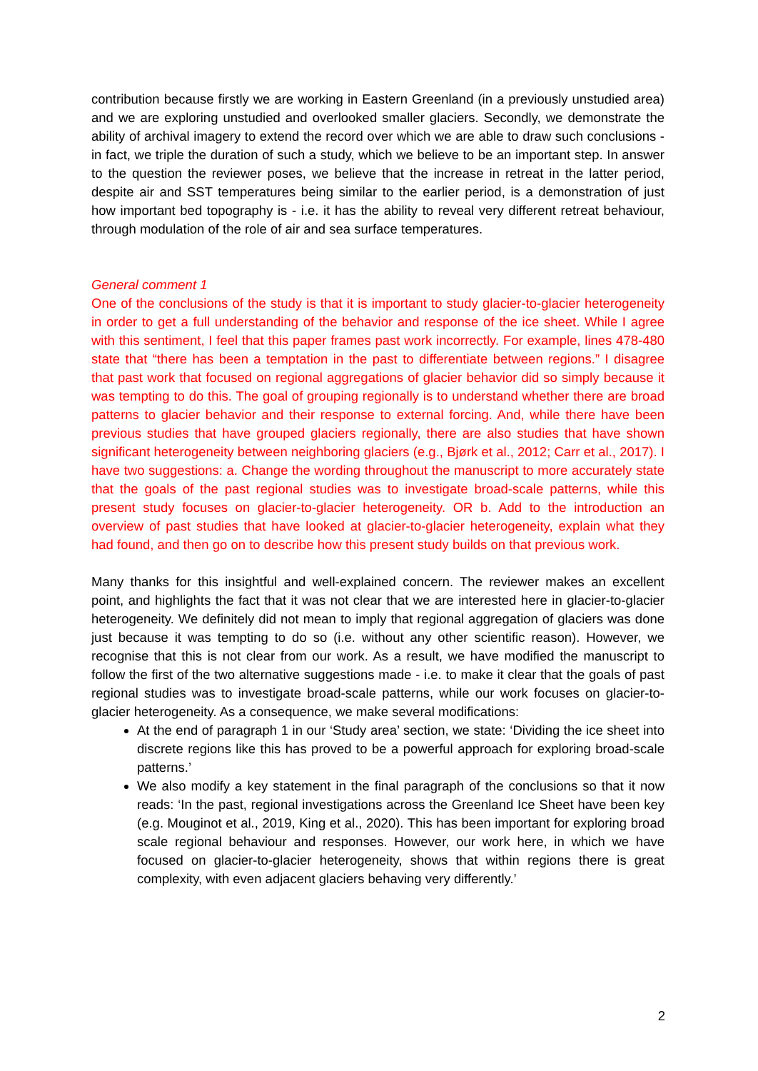contribution because firstly we are working in Eastern Greenland (in a previously unstudied area) and we are exploring unstudied and overlooked smaller glaciers. Secondly, we demonstrate the ability of archival imagery to extend the record over which we are able to draw such conclusions - in fact, we triple the duration of such a study, which we believe to be an important step. In answer to the question the reviewer poses, we believe that the increase in retreat in the latter period, despite air and SST temperatures being similar to the earlier period, is a demonstration of just how important bed topography is - i.e. it has the ability to reveal very different retreat behaviour, through modulation of the role of air and sea surface temperatures.
General comment 1
One of the conclusions of the study is that it is important to study glacier-to-glacier heterogeneity in order to get a full understanding of the behavior and response of the ice sheet. While I agree with this sentiment, I feel that this paper frames past work incorrectly. For example, lines 478-480 state that “there has been a temptation in the past to differentiate between regions.” I disagree that past work that focused on regional aggregations of glacier behavior did so simply because it was tempting to do this. The goal of grouping regionally is to understand whether there are broad patterns to glacier behavior and their response to external forcing. And, while there have been previous studies that have grouped glaciers regionally, there are also studies that have shown significant heterogeneity between neighboring glaciers (e.g., Bjørk et al., 2012; Carr et al., 2017). I have two suggestions: a. Change the wording throughout the manuscript to more accurately state that the goals of the past regional studies was to investigate broad-scale patterns, while this present study focuses on glacier-to-glacier heterogeneity. OR b. Add to the introduction an overview of past studies that have looked at glacier-to-glacier heterogeneity, explain what they had found, and then go on to describe how this present study builds on that previous work.
Many thanks for this insightful and well-explained concern. The reviewer makes an excellent point, and highlights the fact that it was not clear that we are interested here in glacier-to-glacier heterogeneity. We definitely did not mean to imply that regional aggregation of glaciers was done just because it was tempting to do so (i.e. without any other scientific reason). However, we recognise that this is not clear from our work. As a result, we have modified the manuscript to follow the first of the two alternative suggestions made - i.e. to make it clear that the goals of past regional studies was to investigate broad-scale patterns, while our work focuses on glacier-to-glacier heterogeneity. As a consequence, we make several modifications:
At the end of paragraph 1 in our ‘Study area’ section, we state: ‘Dividing the ice sheet into discrete regions like this has proved to be a powerful approach for exploring broad-scale patterns.’
We also modify a key statement in the final paragraph of the conclusions so that it now reads: ‘In the past, regional investigations across the Greenland Ice Sheet have been key (e.g. Mouginot et al., 2019, King et al., 2020). This has been important for exploring broad scale regional behaviour and responses. However, our work here, in which we have focused on glacier-to-glacier heterogeneity, shows that within regions there is great complexity, with even adjacent glaciers behaving very differently.’
2